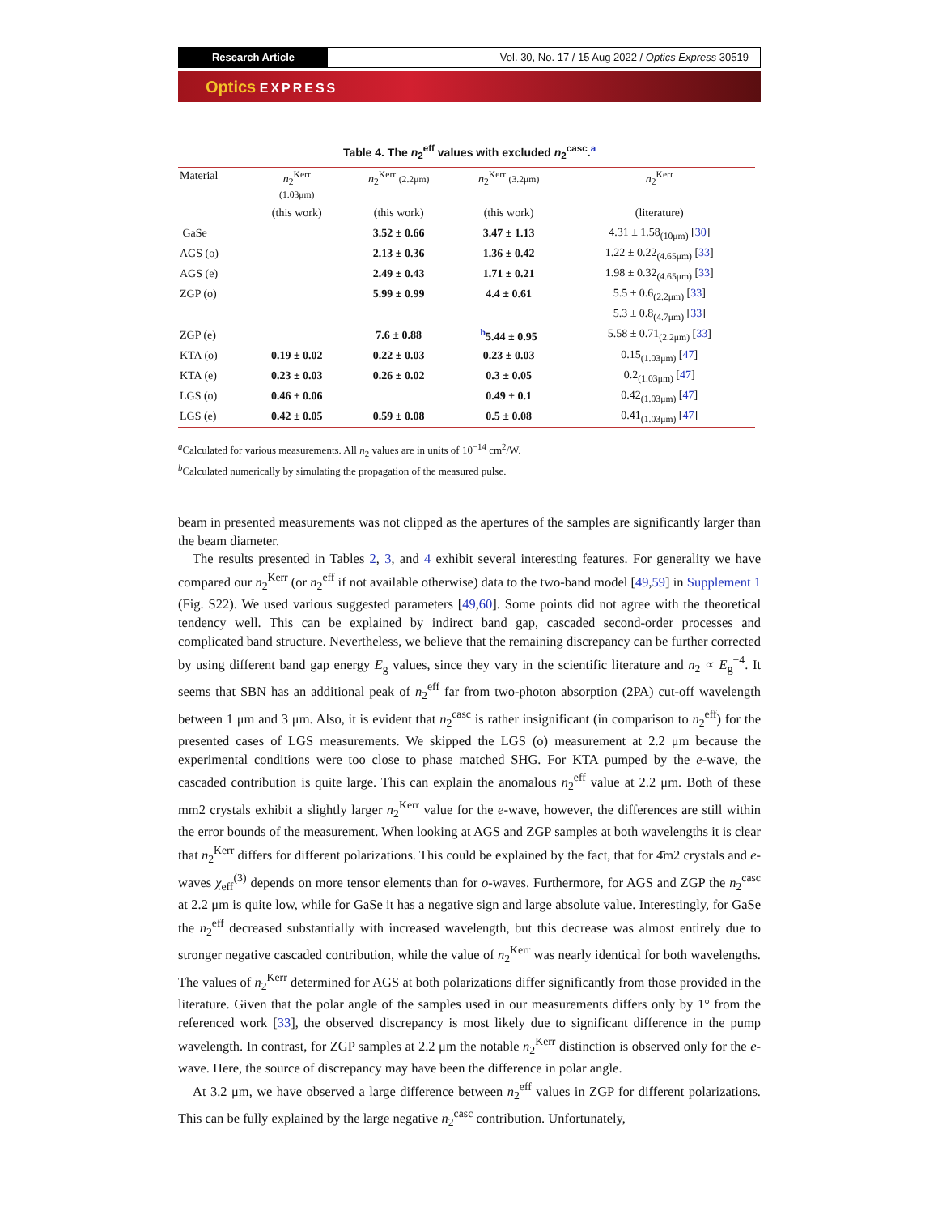Research Article Vol. 30, No. 17 / 15 Aug 2022 / Optics Express 30519
Optics EXPRESS
Table 4. The n<sub>2</sub><sup>eff</sup> values with excluded n<sub>2</sub><sup>casc</sup>.<sup>a</sup>
| Material | n<sub>2</sub><sup>Kerr</sup> (1.03μm) | n<sub>2</sub><sup>Kerr</sup> (2.2μm) | n<sub>2</sub><sup>Kerr</sup> (3.2μm) | n<sub>2</sub><sup>Kerr</sup> |
| --- | --- | --- | --- | --- |
| | (this work) | (this work) | (this work) | (literature) |
| GaSe | | 3.52 ± 0.66 | 3.47 ± 1.13 | 4.31 ± 1.58<sub>(10μm)</sub> [ 30 ] |
| AGS (o) | | 2.13 ± 0.36 | 1.36 ± 0.42 | 1.22 ± 0.22<sub>(4.65μm)</sub> [ 33 ] |
| AGS (e) | | 2.49 ± 0.43 | 1.71 ± 0.21 | 1.98 ± 0.32<sub>(4.65μm)</sub> [ 33 ] |
| ZGP (o) | | 5.99 ± 0.99 | 4.4 ± 0.61 | 5.5 ± 0.6<sub>(2.2μm)</sub> [ 33 ] |
| | | | | 5.3 ± 0.8<sub>(4.7μm)</sub> [ 33 ] |
| ZGP (e) | | 7.6 ± 0.88 | <sup>b</sup> 5.44 ± 0.95 | 5.58 ± 0.71<sub>(2.2μm)</sub> [ 33 ] |
| KTA (o) | 0.19 ± 0.02 | 0.22 ± 0.03 | 0.23 ± 0.03 | 0.15<sub>(1.03μm)</sub> [ 47 ] |
| KTA (e) | 0.23 ± 0.03 | 0.26 ± 0.02 | 0.3 ± 0.05 | 0.2<sub>(1.03μm)</sub> [ 47 ] |
| LGS (o) | 0.46 ± 0.06 | | 0.49 ± 0.1 | 0.42<sub>(1.03μm)</sub> [ 47 ] |
| LGS (e) | 0.42 ± 0.05 | 0.59 ± 0.08 | 0.5 ± 0.08 | 0.41<sub>(1.03μm)</sub> [ 47 ] |
<sup>a</sup> Calculated for various measurements. All n<sub>2</sub> values are in units of 10<sup>−14</sup> cm<sup>2</sup>/W.
<sup>b</sup> Calculated numerically by simulating the propagation of the measured pulse.
beam in presented measurements was not clipped as the apertures of the samples are significantly larger than the beam diameter.
The results presented in Tables 2, 3, and 4 exhibit several interesting features. For generality we have compared our n<sub>2</sub><sup>Kerr</sup> (or n<sub>2</sub><sup>eff</sup> if not available otherwise) data to the two-band model [49,59] in Supplement 1 (Fig. S22). We used various suggested parameters [49,60]. Some points did not agree with the theoretical tendency well. This can be explained by indirect band gap, cascaded second-order processes and complicated band structure. Nevertheless, we believe that the remaining discrepancy can be further corrected by using different band gap energy E<sub>g</sub> values, since they vary in the scientific literature and n<sub>2</sub> ∝ E<sub>g</sub><sup>−4</sup>. It seems that SBN has an additional peak of n<sub>2</sub><sup>eff</sup> far from two-photon absorption (2PA) cut-off wavelength between 1 μm and 3 μm. Also, it is evident that n<sub>2</sub><sup>casc</sup> is rather insignificant (in comparison to n<sub>2</sub><sup>eff</sup>) for the presented cases of LGS measurements. We skipped the LGS (o) measurement at 2.2 μm because the experimental conditions were too close to phase matched SHG. For KTA pumped by the e-wave, the cascaded contribution is quite large. This can explain the anomalous n<sub>2</sub><sup>eff</sup> value at 2.2 μm. Both of these mm2 crystals exhibit a slightly larger n<sub>2</sub><sup>Kerr</sup> value for the e-wave, however, the differences are still within the error bounds of the measurement. When looking at AGS and ZGP samples at both wavelengths it is clear that n<sub>2</sub><sup>Kerr</sup> differs for different polarizations. This could be explained by the fact, that for 4̄m2 crystals and e-waves χ<sub>eff</sub><sup>(3)</sup> depends on more tensor elements than for o-waves. Furthermore, for AGS and ZGP the n<sub>2</sub><sup>casc</sup> at 2.2 μm is quite low, while for GaSe it has a negative sign and large absolute value. Interestingly, for GaSe the n<sub>2</sub><sup>eff</sup> decreased substantially with increased wavelength, but this decrease was almost entirely due to stronger negative cascaded contribution, while the value of n<sub>2</sub><sup>Kerr</sup> was nearly identical for both wavelengths. The values of n<sub>2</sub><sup>Kerr</sup> determined for AGS at both polarizations differ significantly from those provided in the literature. Given that the polar angle of the samples used in our measurements differs only by 1° from the referenced work [33], the observed discrepancy is most likely due to significant difference in the pump wavelength. In contrast, for ZGP samples at 2.2 μm the notable n<sub>2</sub><sup>Kerr</sup> distinction is observed only for the e-wave. Here, the source of discrepancy may have been the difference in polar angle.
At 3.2 μm, we have observed a large difference between n<sub>2</sub><sup>eff</sup> values in ZGP for different polarizations. This can be fully explained by the large negative n<sub>2</sub><sup>casc</sup> contribution. Unfortunately,